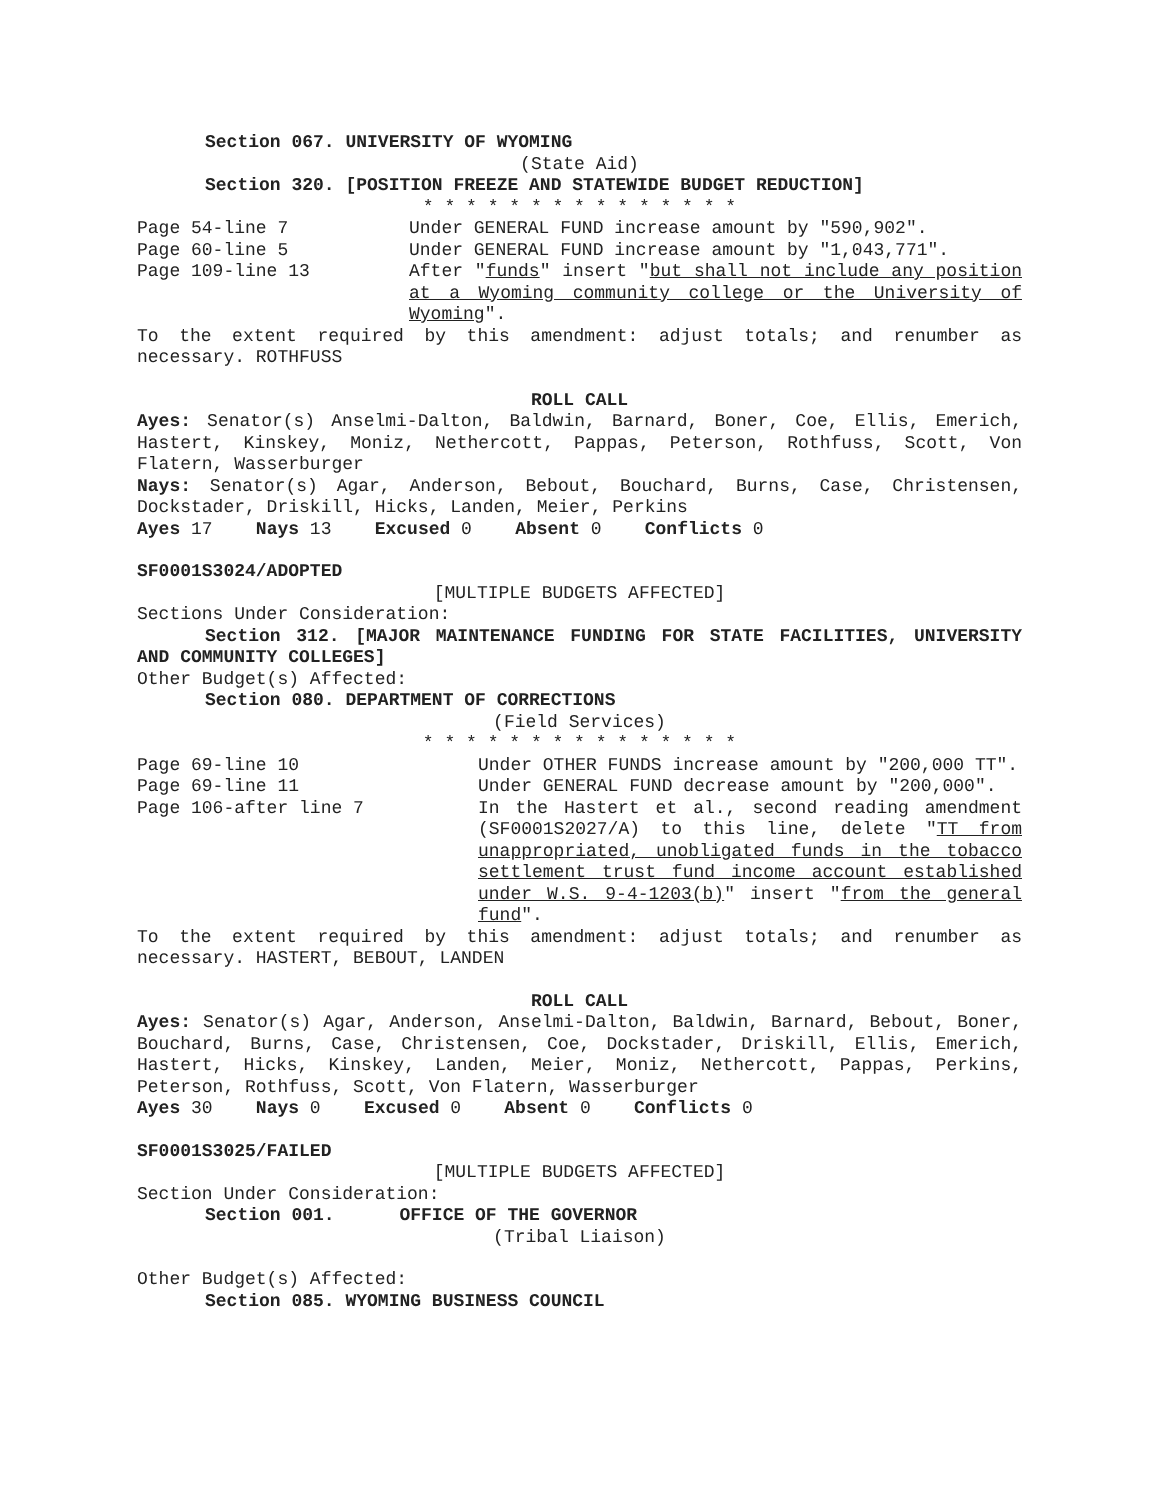Section 067. UNIVERSITY OF WYOMING
(State Aid)
Section 320. [POSITION FREEZE AND STATEWIDE BUDGET REDUCTION]
* * * * * * * * * * * * * * *
Page 54-line 7 Under GENERAL FUND increase amount by "590,902".
Page 60-line 5 Under GENERAL FUND increase amount by "1,043,771".
Page 109-line 13 After "funds" insert "but shall not include any position at a Wyoming community college or the University of Wyoming".
To the extent required by this amendment: adjust totals; and renumber as necessary. ROTHFUSS
ROLL CALL
Ayes: Senator(s) Anselmi-Dalton, Baldwin, Barnard, Boner, Coe, Ellis, Emerich, Hastert, Kinskey, Moniz, Nethercott, Pappas, Peterson, Rothfuss, Scott, Von Flatern, Wasserburger
Nays: Senator(s) Agar, Anderson, Bebout, Bouchard, Burns, Case, Christensen, Dockstader, Driskill, Hicks, Landen, Meier, Perkins
Ayes 17 Nays 13 Excused 0 Absent 0 Conflicts 0
SF0001S3024/ADOPTED
[MULTIPLE BUDGETS AFFECTED]
Sections Under Consideration:
Section 312. [MAJOR MAINTENANCE FUNDING FOR STATE FACILITIES, UNIVERSITY AND COMMUNITY COLLEGES]
Other Budget(s) Affected:
Section 080. DEPARTMENT OF CORRECTIONS
(Field Services)
* * * * * * * * * * * * * * *
Page 69-line 10 Under OTHER FUNDS increase amount by "200,000 TT".
Page 69-line 11 Under GENERAL FUND decrease amount by "200,000".
Page 106-after line 7 In the Hastert et al., second reading amendment (SF0001S2027/A) to this line, delete "TT from unappropriated, unobligated funds in the tobacco settlement trust fund income account established under W.S. 9-4-1203(b)" insert "from the general fund".
To the extent required by this amendment: adjust totals; and renumber as necessary. HASTERT, BEBOUT, LANDEN
ROLL CALL
Ayes: Senator(s) Agar, Anderson, Anselmi-Dalton, Baldwin, Barnard, Bebout, Boner, Bouchard, Burns, Case, Christensen, Coe, Dockstader, Driskill, Ellis, Emerich, Hastert, Hicks, Kinskey, Landen, Meier, Moniz, Nethercott, Pappas, Perkins, Peterson, Rothfuss, Scott, Von Flatern, Wasserburger
Ayes 30 Nays 0 Excused 0 Absent 0 Conflicts 0
SF0001S3025/FAILED
[MULTIPLE BUDGETS AFFECTED]
Section Under Consideration:
Section 001. OFFICE OF THE GOVERNOR
(Tribal Liaison)
Other Budget(s) Affected:
Section 085. WYOMING BUSINESS COUNCIL